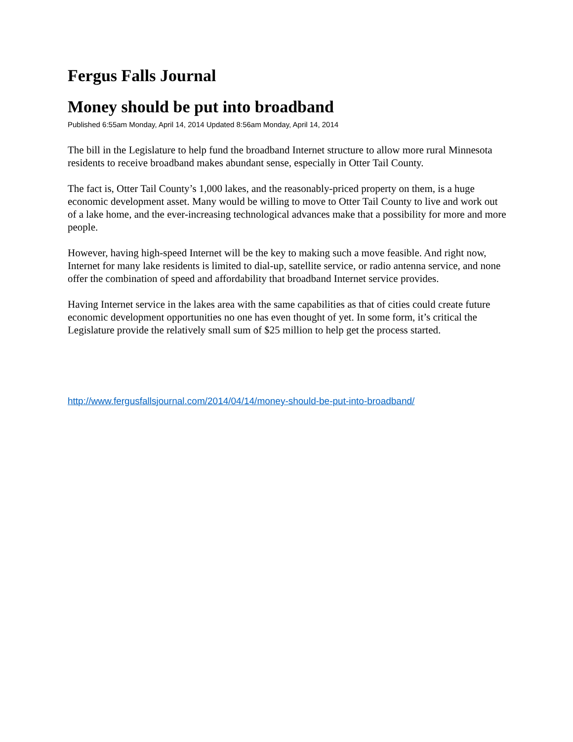Fergus Falls Journal
Money should be put into broadband
Published 6:55am Monday, April 14, 2014 Updated 8:56am Monday, April 14, 2014
The bill in the Legislature to help fund the broadband Internet structure to allow more rural Minnesota residents to receive broadband makes abundant sense, especially in Otter Tail County.
The fact is, Otter Tail County’s 1,000 lakes, and the reasonably-priced property on them, is a huge economic development asset. Many would be willing to move to Otter Tail County to live and work out of a lake home, and the ever-increasing technological advances make that a possibility for more and more people.
However, having high-speed Internet will be the key to making such a move feasible. And right now, Internet for many lake residents is limited to dial-up, satellite service, or radio antenna service, and none offer the combination of speed and affordability that broadband Internet service provides.
Having Internet service in the lakes area with the same capabilities as that of cities could create future economic development opportunities no one has even thought of yet. In some form, it’s critical the Legislature provide the relatively small sum of $25 million to help get the process started.
http://www.fergusfallsjournal.com/2014/04/14/money-should-be-put-into-broadband/